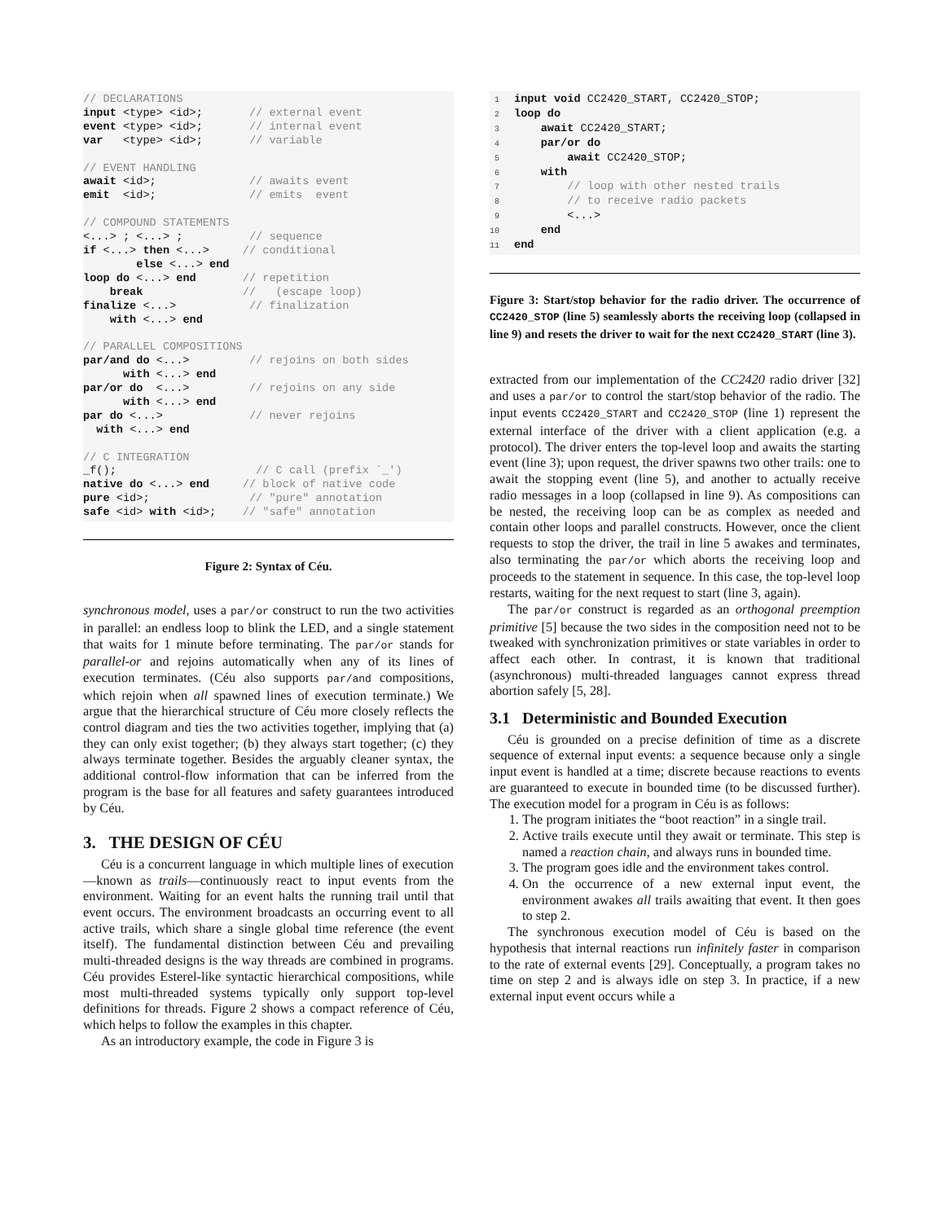// DECLARATIONS
input <type> <id>;       // external event
event <type> <id>;       // internal event
var   <type> <id>;       // variable

// EVENT HANDLING
await <id>;              // awaits event
emit  <id>;              // emits  event

// COMPOUND STATEMENTS
<...> ; <...> ;          // sequence
if <...> then <...>     // conditional
        else <...> end
loop do <...> end       // repetition
    break               //   (escape loop)
finalize <...>           // finalization
    with <...> end

// PARALLEL COMPOSITIONS
par/and do <...>         // rejoins on both sides
      with <...> end
par/or do  <...>         // rejoins on any side
      with <...> end
par do <...>             // never rejoins
  with <...> end

// C INTEGRATION
_f();                     // C call (prefix `_')
native do <...> end     // block of native code
pure <id>;               // "pure" annotation
safe <id> with <id>;    // "safe" annotation
Figure 2: Syntax of Céu.
synchronous model, uses a par/or construct to run the two activities in parallel: an endless loop to blink the LED, and a single statement that waits for 1 minute before terminating. The par/or stands for parallel-or and rejoins automatically when any of its lines of execution terminates. (Céu also supports par/and compositions, which rejoin when all spawned lines of execution terminate.) We argue that the hierarchical structure of Céu more closely reflects the control diagram and ties the two activities together, implying that (a) they can only exist together; (b) they always start together; (c) they always terminate together. Besides the arguably cleaner syntax, the additional control-flow information that can be inferred from the program is the base for all features and safety guarantees introduced by Céu.
3. THE DESIGN OF CÉU
Céu is a concurrent language in which multiple lines of execution—known as trails—continuously react to input events from the environment. Waiting for an event halts the running trail until that event occurs. The environment broadcasts an occurring event to all active trails, which share a single global time reference (the event itself). The fundamental distinction between Céu and prevailing multi-threaded designs is the way threads are combined in programs. Céu provides Esterel-like syntactic hierarchical compositions, while most multi-threaded systems typically only support top-level definitions for threads. Figure 2 shows a compact reference of Céu, which helps to follow the examples in this chapter.
As an introductory example, the code in Figure 3 is
 1 input void CC2420_START, CC2420_STOP;
 2 loop do
 3    await CC2420_START;
 4    par/or do
 5        await CC2420_STOP;
 6    with
 7        // loop with other nested trails
 8        // to receive radio packets
 9        <...>
10    end
11 end
Figure 3: Start/stop behavior for the radio driver. The occurrence of CC2420_STOP (line 5) seamlessly aborts the receiving loop (collapsed in line 9) and resets the driver to wait for the next CC2420_START (line 3).
extracted from our implementation of the CC2420 radio driver [32] and uses a par/or to control the start/stop behavior of the radio. The input events CC2420_START and CC2420_STOP (line 1) represent the external interface of the driver with a client application (e.g. a protocol). The driver enters the top-level loop and awaits the starting event (line 3); upon request, the driver spawns two other trails: one to await the stopping event (line 5), and another to actually receive radio messages in a loop (collapsed in line 9). As compositions can be nested, the receiving loop can be as complex as needed and contain other loops and parallel constructs. However, once the client requests to stop the driver, the trail in line 5 awakes and terminates, also terminating the par/or which aborts the receiving loop and proceeds to the statement in sequence. In this case, the top-level loop restarts, waiting for the next request to start (line 3, again).
The par/or construct is regarded as an orthogonal preemption primitive [5] because the two sides in the composition need not to be tweaked with synchronization primitives or state variables in order to affect each other. In contrast, it is known that traditional (asynchronous) multi-threaded languages cannot express thread abortion safely [5, 28].
3.1 Deterministic and Bounded Execution
Céu is grounded on a precise definition of time as a discrete sequence of external input events: a sequence because only a single input event is handled at a time; discrete because reactions to events are guaranteed to execute in bounded time (to be discussed further). The execution model for a program in Céu is as follows:
1. The program initiates the “boot reaction” in a single trail.
2. Active trails execute until they await or terminate. This step is named a reaction chain, and always runs in bounded time.
3. The program goes idle and the environment takes control.
4. On the occurrence of a new external input event, the environment awakes all trails awaiting that event. It then goes to step 2.
The synchronous execution model of Céu is based on the hypothesis that internal reactions run infinitely faster in comparison to the rate of external events [29]. Conceptually, a program takes no time on step 2 and is always idle on step 3. In practice, if a new external input event occurs while a